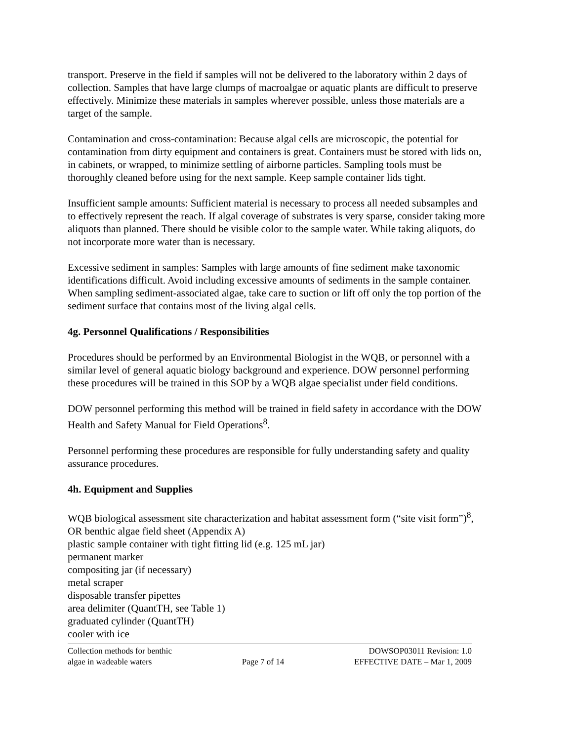transport. Preserve in the field if samples will not be delivered to the laboratory within 2 days of collection. Samples that have large clumps of macroalgae or aquatic plants are difficult to preserve effectively. Minimize these materials in samples wherever possible, unless those materials are a target of the sample.
Contamination and cross-contamination: Because algal cells are microscopic, the potential for contamination from dirty equipment and containers is great. Containers must be stored with lids on, in cabinets, or wrapped, to minimize settling of airborne particles. Sampling tools must be thoroughly cleaned before using for the next sample. Keep sample container lids tight.
Insufficient sample amounts: Sufficient material is necessary to process all needed subsamples and to effectively represent the reach. If algal coverage of substrates is very sparse, consider taking more aliquots than planned. There should be visible color to the sample water. While taking aliquots, do not incorporate more water than is necessary.
Excessive sediment in samples: Samples with large amounts of fine sediment make taxonomic identifications difficult. Avoid including excessive amounts of sediments in the sample container. When sampling sediment-associated algae, take care to suction or lift off only the top portion of the sediment surface that contains most of the living algal cells.
4g. Personnel Qualifications / Responsibilities
Procedures should be performed by an Environmental Biologist in the WQB, or personnel with a similar level of general aquatic biology background and experience. DOW personnel performing these procedures will be trained in this SOP by a WQB algae specialist under field conditions.
DOW personnel performing this method will be trained in field safety in accordance with the DOW Health and Safety Manual for Field Operations<sup>8</sup>.
Personnel performing these procedures are responsible for fully understanding safety and quality assurance procedures.
4h. Equipment and Supplies
WQB biological assessment site characterization and habitat assessment form (“site visit form”)<sup>8</sup>, OR benthic algae field sheet (Appendix A)
plastic sample container with tight fitting lid (e.g. 125 mL jar)
permanent marker
compositing jar (if necessary)
metal scraper
disposable transfer pipettes
area delimiter (QuantTH, see Table 1)
graduated cylinder (QuantTH)
cooler with ice
Collection methods for benthic
algae in wadeable waters
Page 7 of 14 DOWSOP03011 Revision: 1.0
EFFECTIVE DATE – Mar 1, 2009